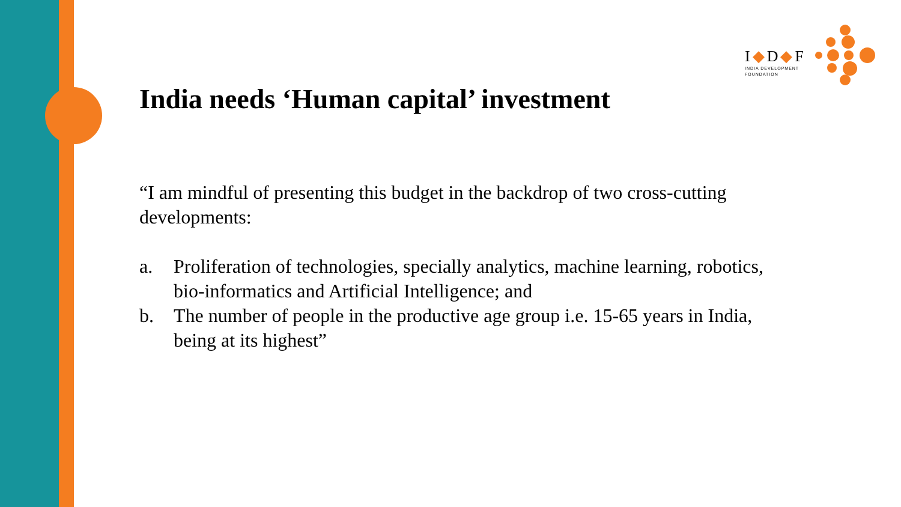I◆D◆F
INDIA DEVELOPMENT
FOUNDATION
India needs ‘Human capital’ investment
“I am mindful of presenting this budget in the backdrop of two cross-cutting developments:
a. Proliferation of technologies, specially analytics, machine learning, robotics, bio-informatics and Artificial Intelligence; and
b. The number of people in the productive age group i.e. 15-65 years in India, being at its highest”